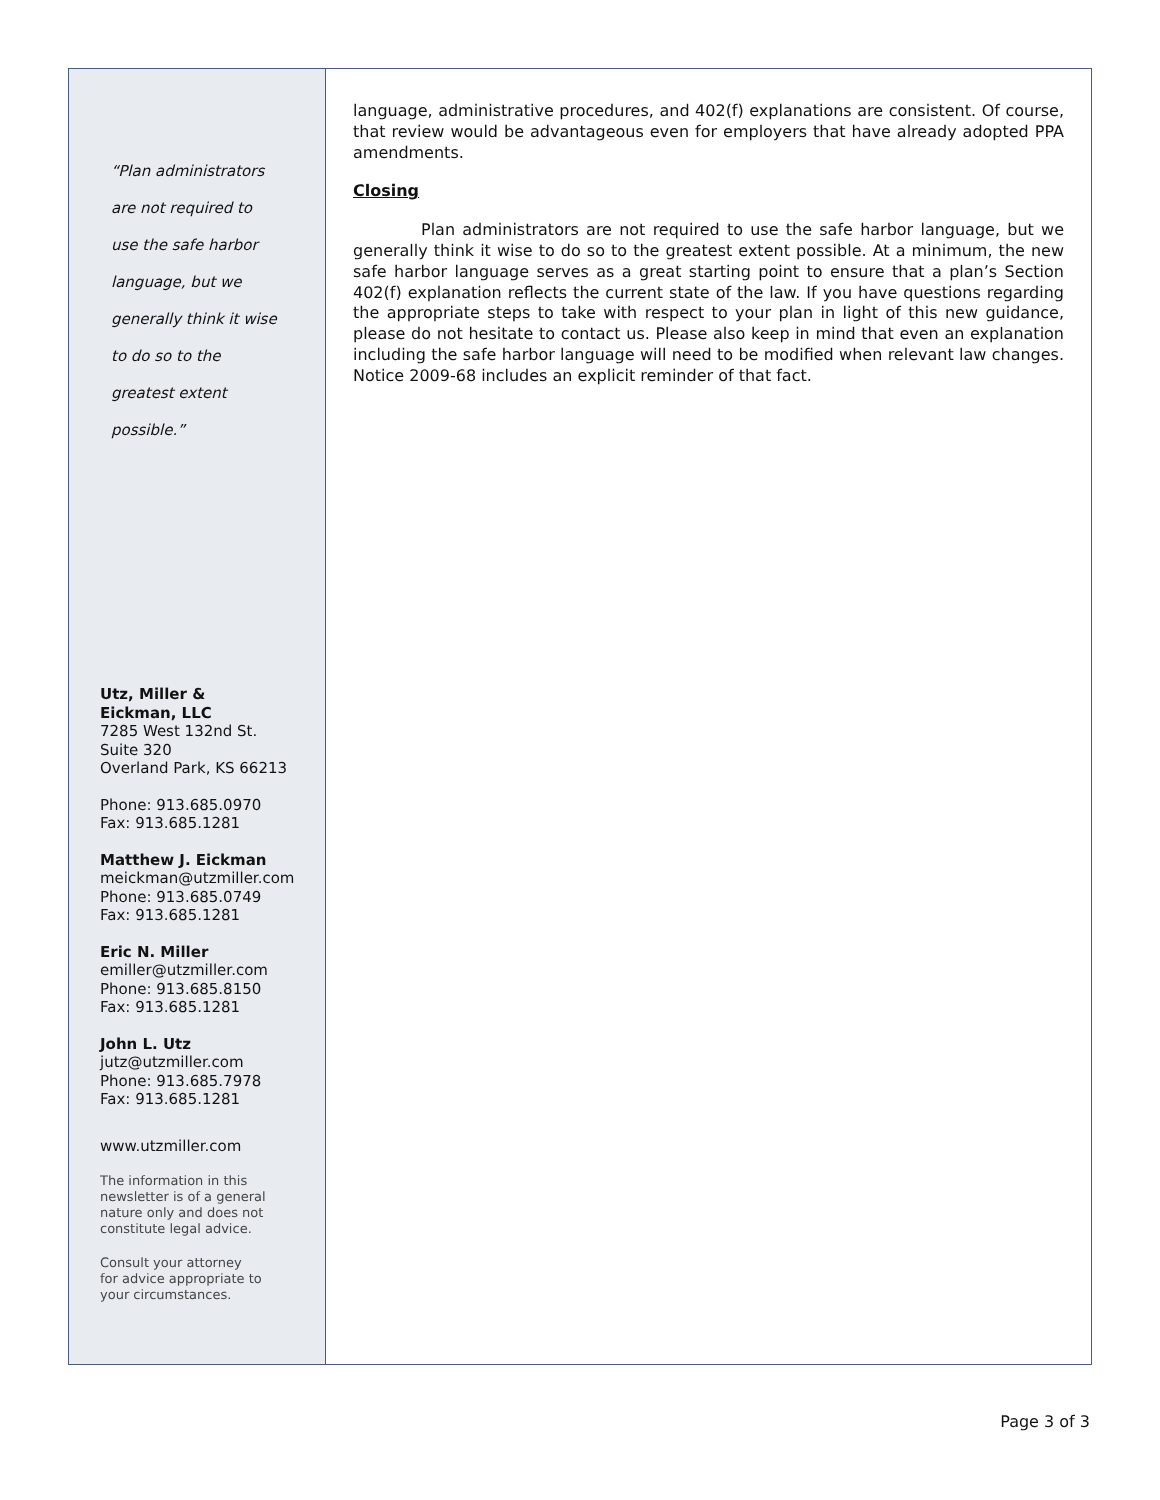“Plan administrators
are not required to
use the safe harbor
language, but we
generally think it wise
to do so to the
greatest extent
possible.”
Utz, Miller &
Eickman, LLC
7285 West 132nd St.
Suite 320
Overland Park, KS 66213
Phone: 913.685.0970
Fax: 913.685.1281
Matthew J. Eickman
meickman@utzmiller.com
Phone: 913.685.0749
Fax: 913.685.1281
Eric N. Miller
emiller@utzmiller.com
Phone: 913.685.8150
Fax: 913.685.1281
John L. Utz
jutz@utzmiller.com
Phone: 913.685.7978
Fax: 913.685.1281
www.utzmiller.com
The information in this
newsletter is of a general
nature only and does not
constitute legal advice.
Consult your attorney
for advice appropriate to
your circumstances.
language, administrative procedures, and 402(f) explanations are consistent. Of course, that review would be advantageous even for employers that have already adopted PPA amendments.
Closing
Plan administrators are not required to use the safe harbor language, but we generally think it wise to do so to the greatest extent possible. At a minimum, the new safe harbor language serves as a great starting point to ensure that a plan’s Section 402(f) explanation reflects the current state of the law. If you have questions regarding the appropriate steps to take with respect to your plan in light of this new guidance, please do not hesitate to contact us. Please also keep in mind that even an explanation including the safe harbor language will need to be modified when relevant law changes. Notice 2009-68 includes an explicit reminder of that fact.
Page 3 of 3